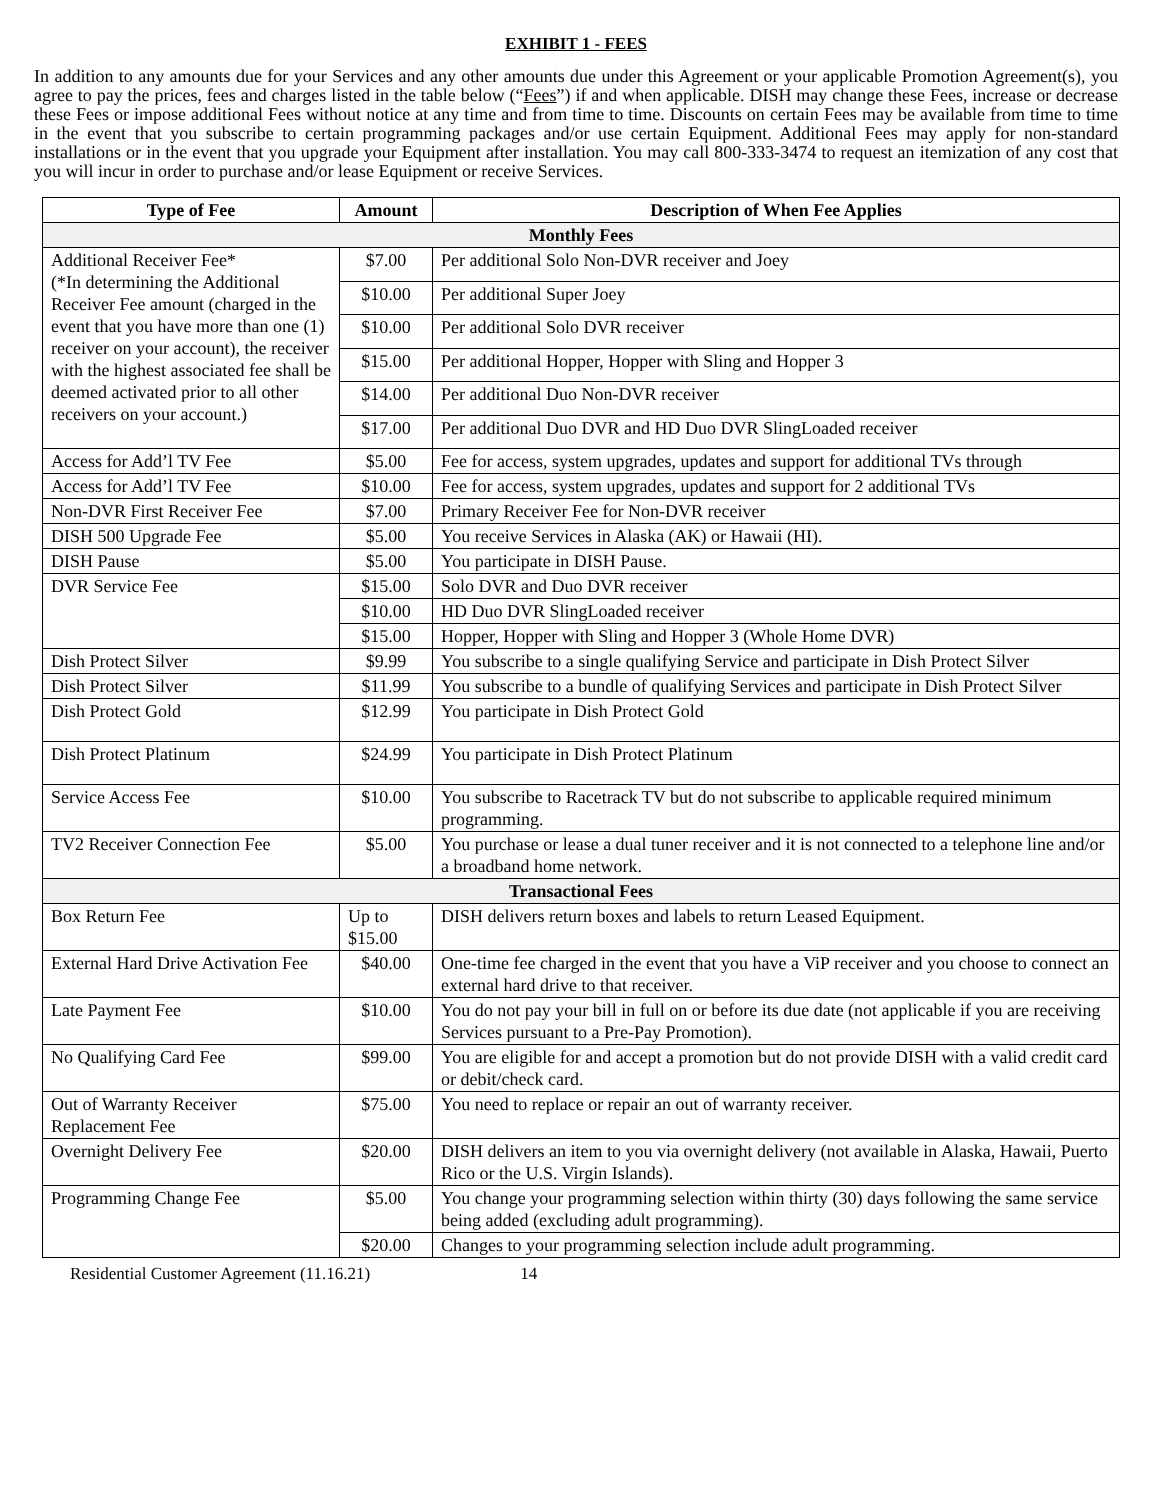EXHIBIT 1 - FEES
In addition to any amounts due for your Services and any other amounts due under this Agreement or your applicable Promotion Agreement(s), you agree to pay the prices, fees and charges listed in the table below (“Fees”) if and when applicable. DISH may change these Fees, increase or decrease these Fees or impose additional Fees without notice at any time and from time to time. Discounts on certain Fees may be available from time to time in the event that you subscribe to certain programming packages and/or use certain Equipment. Additional Fees may apply for non-standard installations or in the event that you upgrade your Equipment after installation. You may call 800-333-3474 to request an itemization of any cost that you will incur in order to purchase and/or lease Equipment or receive Services.
| Type of Fee | Amount | Description of When Fee Applies |
| --- | --- | --- |
| Monthly Fees | | |
| Additional Receiver Fee* (*In determining the Additional Receiver Fee amount (charged in the event that you have more than one (1) receiver on your account), the receiver with the highest associated fee shall be deemed activated prior to all other receivers on your account.) | $7.00 | Per additional Solo Non-DVR receiver and Joey |
| | $10.00 | Per additional Super Joey |
| | $10.00 | Per additional Solo DVR receiver |
| | $15.00 | Per additional Hopper, Hopper with Sling and Hopper 3 |
| | $14.00 | Per additional Duo Non-DVR receiver |
| | $17.00 | Per additional Duo DVR and HD Duo DVR SlingLoaded receiver |
| Access for Add’l TV Fee | $5.00 | Fee for access, system upgrades, updates and support for additional TVs through |
| Access for Add’l TV Fee | $10.00 | Fee for access, system upgrades, updates and support for 2 additional TVs |
| Non-DVR First Receiver Fee | $7.00 | Primary Receiver Fee for Non-DVR receiver |
| DISH 500 Upgrade Fee | $5.00 | You receive Services in Alaska (AK) or Hawaii (HI). |
| DISH Pause | $5.00 | You participate in DISH Pause. |
| DVR Service Fee | $15.00 | Solo DVR and Duo DVR receiver |
| | $10.00 | HD Duo DVR SlingLoaded receiver |
| | $15.00 | Hopper, Hopper with Sling and Hopper 3 (Whole Home DVR) |
| Dish Protect Silver | $9.99 | You subscribe to a single qualifying Service and participate in Dish Protect Silver |
| Dish Protect Silver | $11.99 | You subscribe to a bundle of qualifying Services and participate in Dish Protect Silver |
| Dish Protect Gold | $12.99 | You participate in Dish Protect Gold |
| Dish Protect Platinum | $24.99 | You participate in Dish Protect Platinum |
| Service Access Fee | $10.00 | You subscribe to Racetrack TV but do not subscribe to applicable required minimum programming. |
| TV2 Receiver Connection Fee | $5.00 | You purchase or lease a dual tuner receiver and it is not connected to a telephone line and/or a broadband home network. |
| Transactional Fees | | |
| Box Return Fee | Up to $15.00 | DISH delivers return boxes and labels to return Leased Equipment. |
| External Hard Drive Activation Fee | $40.00 | One-time fee charged in the event that you have a ViP receiver and you choose to connect an external hard drive to that receiver. |
| Late Payment Fee | $10.00 | You do not pay your bill in full on or before its due date (not applicable if you are receiving Services pursuant to a Pre-Pay Promotion). |
| No Qualifying Card Fee | $99.00 | You are eligible for and accept a promotion but do not provide DISH with a valid credit card or debit/check card. |
| Out of Warranty Receiver Replacement Fee | $75.00 | You need to replace or repair an out of warranty receiver. |
| Overnight Delivery Fee | $20.00 | DISH delivers an item to you via overnight delivery (not available in Alaska, Hawaii, Puerto Rico or the U.S. Virgin Islands). |
| Programming Change Fee | $5.00 | You change your programming selection within thirty (30) days following the same service being added (excluding adult programming). |
| | $20.00 | Changes to your programming selection include adult programming. |
Residential Customer Agreement (11.16.21) 14